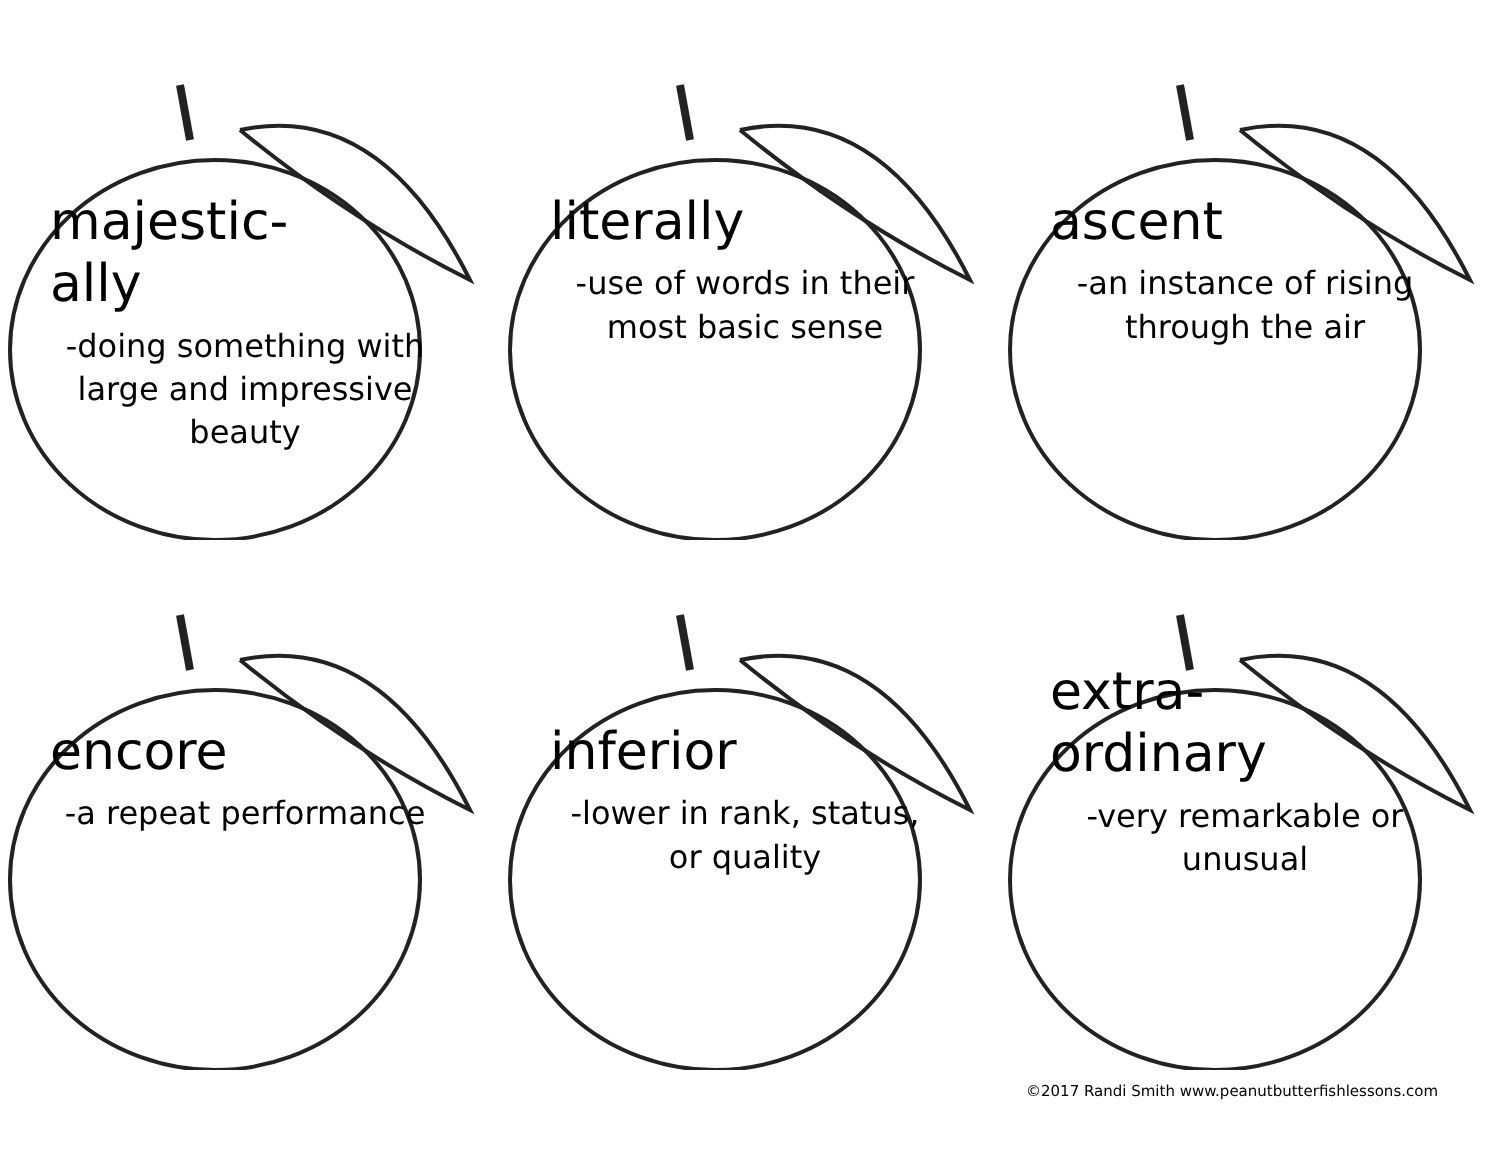majestic-
ally
-doing something with large and impressive beauty
literally
-use of words in their most basic sense
ascent
-an instance of rising through the air
encore
-a repeat performance
inferior
-lower in rank, status, or quality
extra-
ordinary
-very remarkable or unusual
©2017 Randi Smith www.peanutbutterfishlessons.com